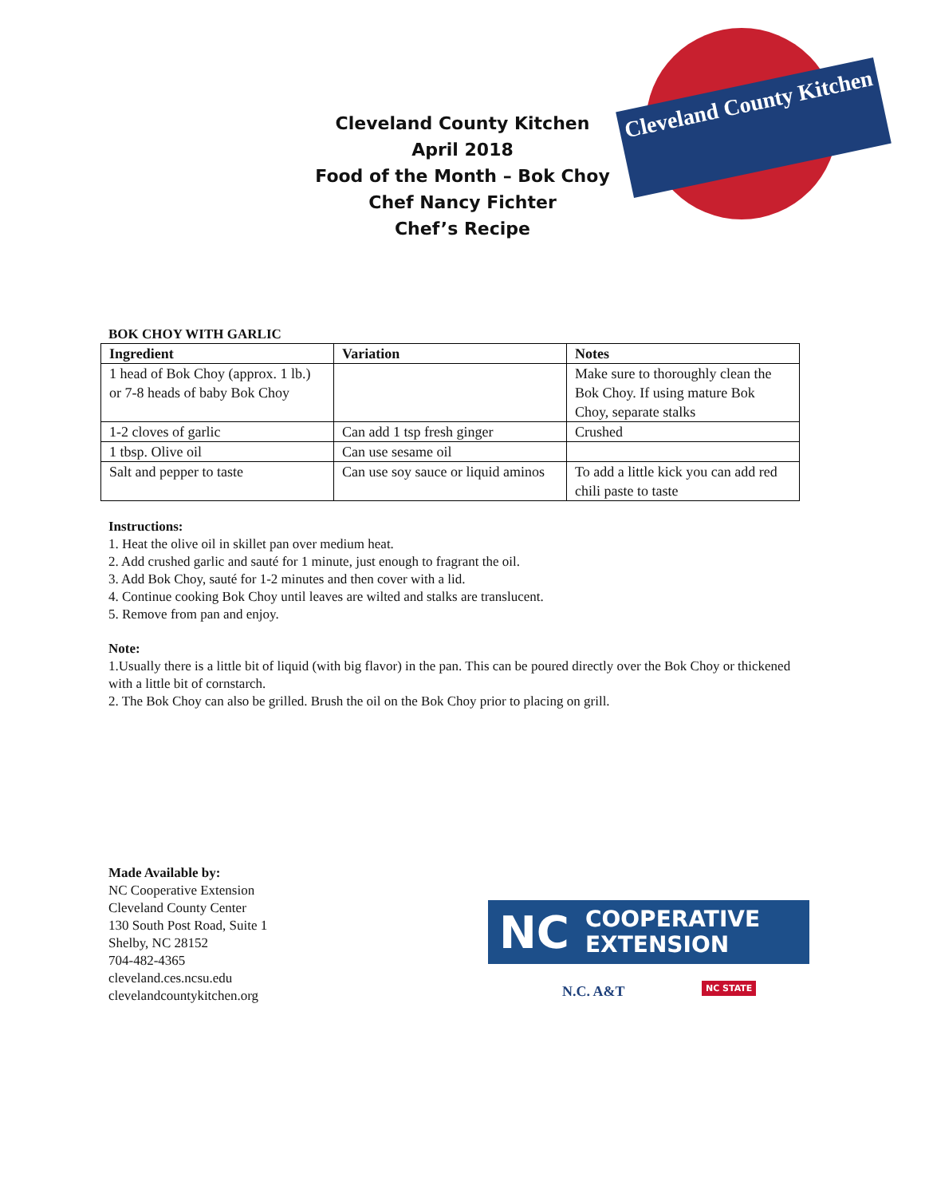Cleveland County Kitchen
April 2018
Food of the Month – Bok Choy
Chef Nancy Fichter
Chef’s Recipe
Cleveland County Kitchen
BOK CHOY WITH GARLIC
| Ingredient | Variation | Notes |
| --- | --- | --- |
| 1 head of Bok Choy (approx. 1 lb.) or 7-8 heads of baby Bok Choy | | Make sure to thoroughly clean the Bok Choy. If using mature Bok Choy, separate stalks |
| 1-2 cloves of garlic | Can add 1 tsp fresh ginger | Crushed |
| 1 tbsp. Olive oil | Can use sesame oil | |
| Salt and pepper to taste | Can use soy sauce or liquid aminos | To add a little kick you can add red chili paste to taste |
Instructions:
1. Heat the olive oil in skillet pan over medium heat.
2. Add crushed garlic and sauté for 1 minute, just enough to fragrant the oil.
3. Add Bok Choy, sauté for 1-2 minutes and then cover with a lid.
4. Continue cooking Bok Choy until leaves are wilted and stalks are translucent.
5. Remove from pan and enjoy.
Note:
1.Usually there is a little bit of liquid (with big flavor) in the pan. This can be poured directly over the Bok Choy or thickened with a little bit of cornstarch.
2. The Bok Choy can also be grilled. Brush the oil on the Bok Choy prior to placing on grill.
Made Available by:
NC Cooperative Extension
Cleveland County Center
130 South Post Road, Suite 1
Shelby, NC 28152
704-482-4365
cleveland.ces.ncsu.edu
clevelandcountykitchen.org
NC COOPERATIVE
EXTENSION
N.C. A&T NC STATE